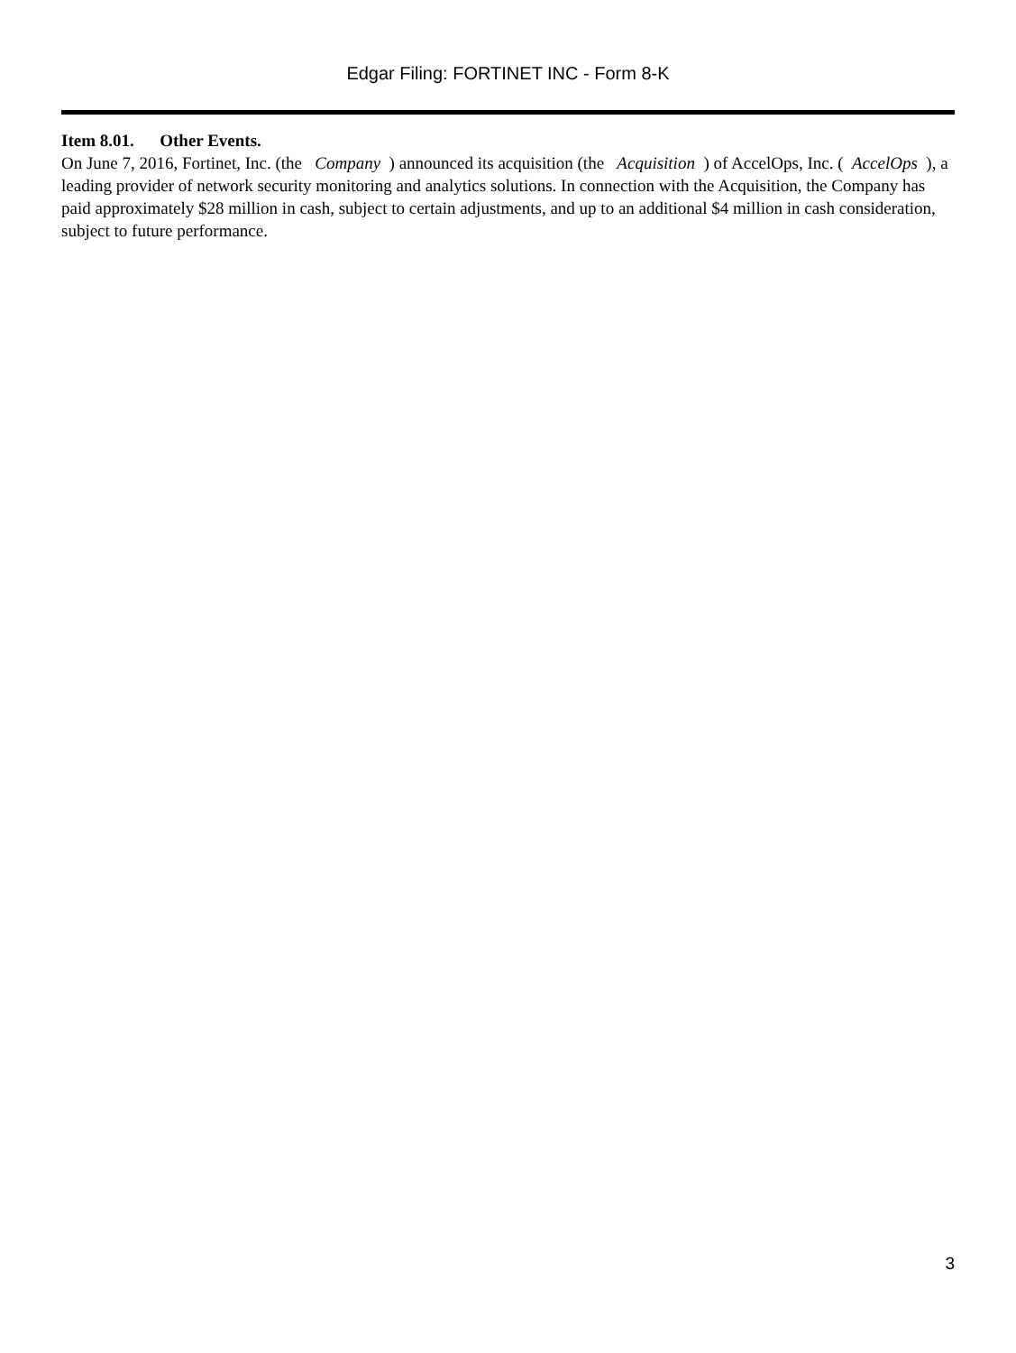Edgar Filing: FORTINET INC - Form 8-K
Item 8.01. Other Events.
On June 7, 2016, Fortinet, Inc. (the Company ) announced its acquisition (the Acquisition ) of AccelOps, Inc. ( AccelOps ), a leading provider of network security monitoring and analytics solutions. In connection with the Acquisition, the Company has paid approximately $28 million in cash, subject to certain adjustments, and up to an additional $4 million in cash consideration, subject to future performance.
3